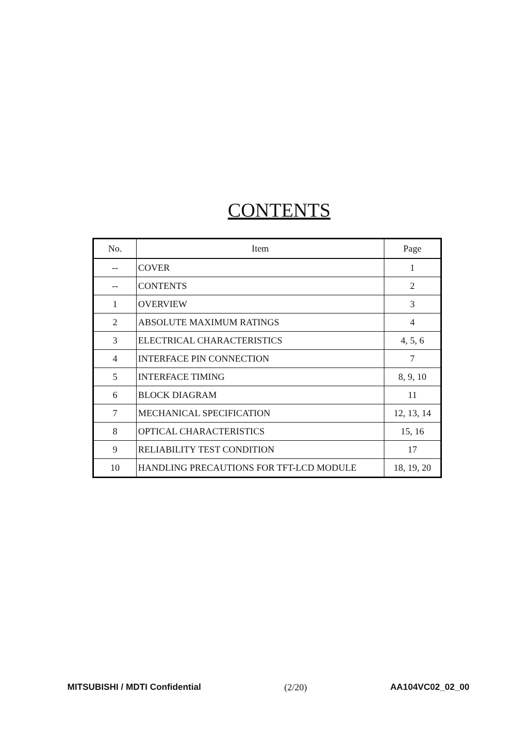CONTENTS
| No. | Item | Page |
| --- | --- | --- |
| -- | COVER | 1 |
| -- | CONTENTS | 2 |
| 1 | OVERVIEW | 3 |
| 2 | ABSOLUTE MAXIMUM RATINGS | 4 |
| 3 | ELECTRICAL CHARACTERISTICS | 4, 5, 6 |
| 4 | INTERFACE PIN CONNECTION | 7 |
| 5 | INTERFACE TIMING | 8, 9, 10 |
| 6 | BLOCK DIAGRAM | 11 |
| 7 | MECHANICAL SPECIFICATION | 12, 13, 14 |
| 8 | OPTICAL CHARACTERISTICS | 15, 16 |
| 9 | RELIABILITY TEST CONDITION | 17 |
| 10 | HANDLING PRECAUTIONS FOR TFT-LCD MODULE | 18, 19, 20 |
MITSUBISHI / MDTI Confidential (2/20) AA104VC02_02_00